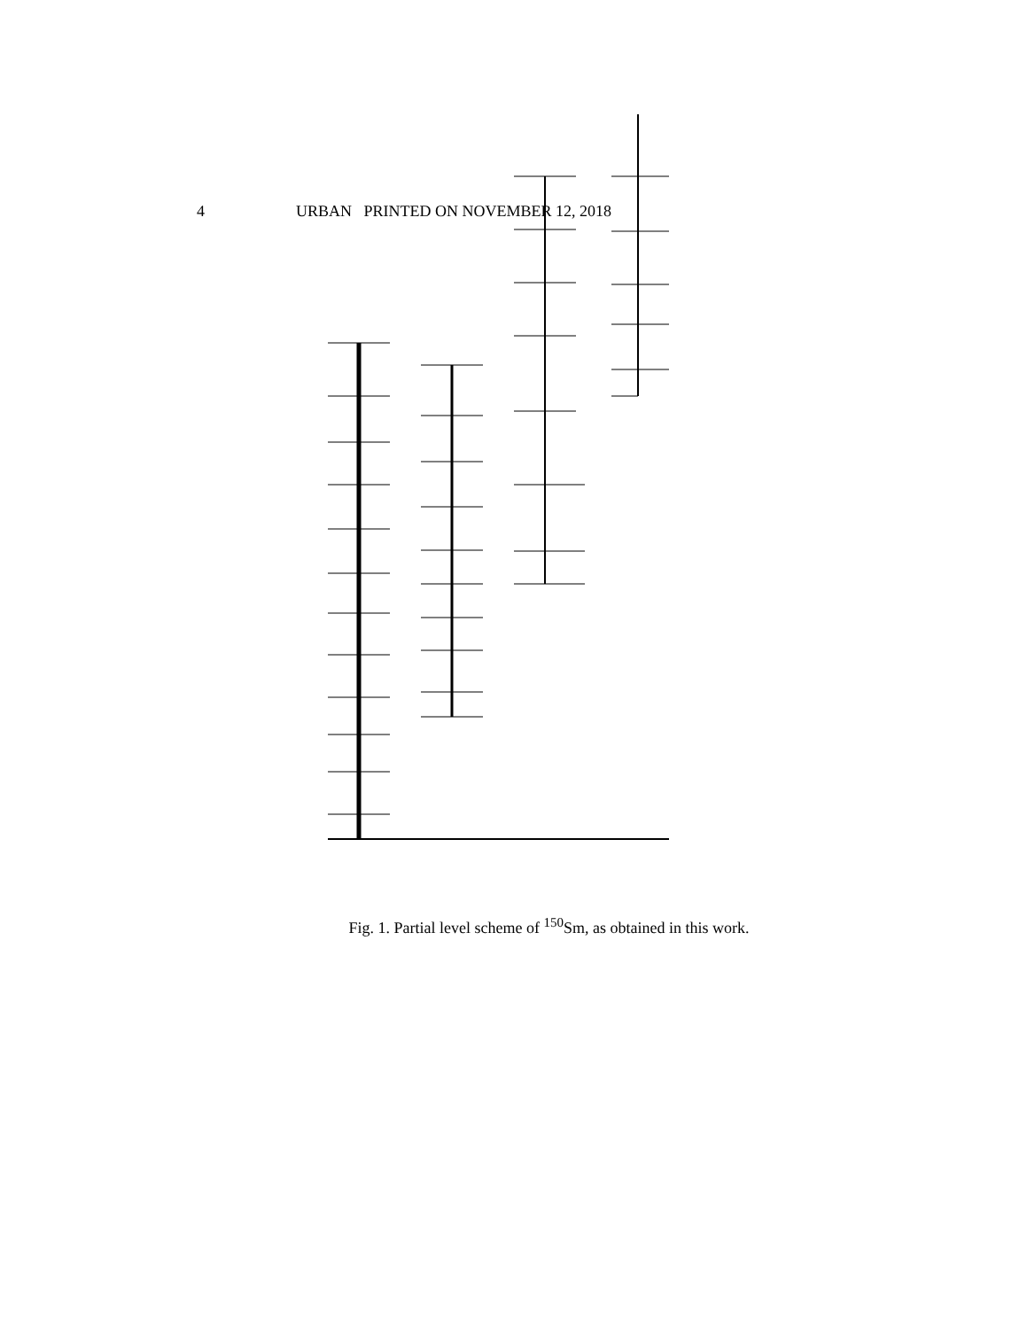4 URBAN PRINTED ON NOVEMBER 12, 2018
Fig. 1. Partial level scheme of <sup>150</sup>Sm, as obtained in this work.